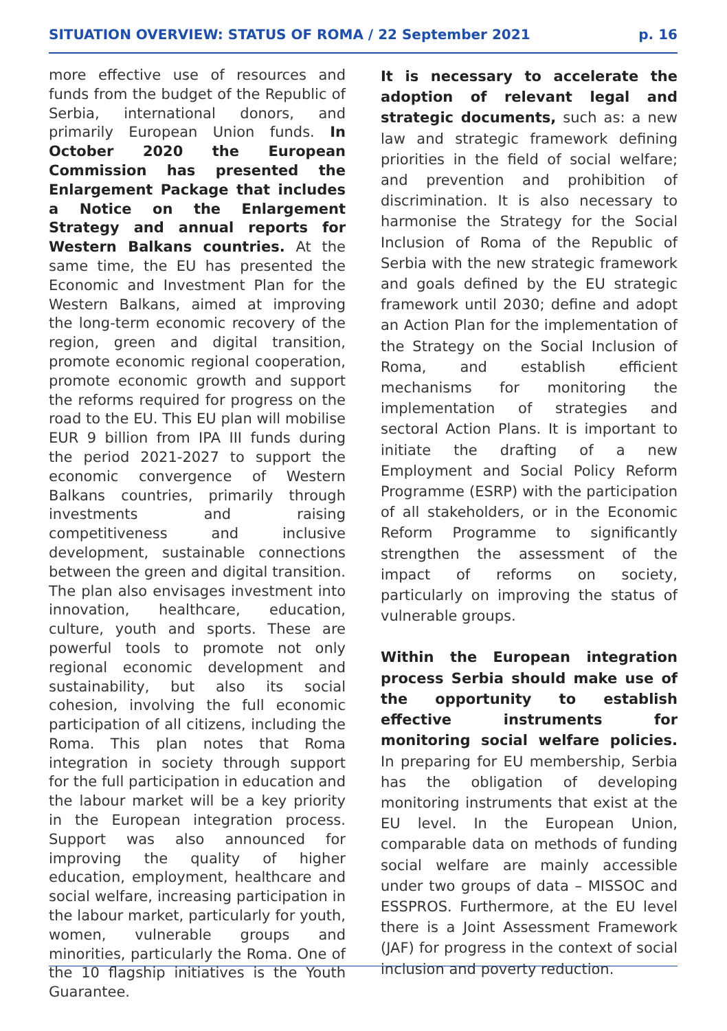SITUATION OVERVIEW: STATUS OF ROMA / 22 September 2021 p. 16
more effective use of resources and funds from the budget of the Republic of Serbia, international donors, and primarily European Union funds. In October 2020 the European Commission has presented the Enlargement Package that includes a Notice on the Enlargement Strategy and annual reports for Western Balkans countries. At the same time, the EU has presented the Economic and Investment Plan for the Western Balkans, aimed at improving the long-term economic recovery of the region, green and digital transition, promote economic regional cooperation, promote economic growth and support the reforms required for progress on the road to the EU. This EU plan will mobilise EUR 9 billion from IPA III funds during the period 2021-2027 to support the economic convergence of Western Balkans countries, primarily through investments and raising competitiveness and inclusive development, sustainable connections between the green and digital transition. The plan also envisages investment into innovation, healthcare, education, culture, youth and sports. These are powerful tools to promote not only regional economic development and sustainability, but also its social cohesion, involving the full economic participation of all citizens, including the Roma. This plan notes that Roma integration in society through support for the full participation in education and the labour market will be a key priority in the European integration process. Support was also announced for improving the quality of higher education, employment, healthcare and social welfare, increasing participation in the labour market, particularly for youth, women, vulnerable groups and minorities, particularly the Roma. One of the 10 flagship initiatives is the Youth Guarantee.
It is necessary to accelerate the adoption of relevant legal and strategic documents, such as: a new law and strategic framework defining priorities in the field of social welfare; and prevention and prohibition of discrimination. It is also necessary to harmonise the Strategy for the Social Inclusion of Roma of the Republic of Serbia with the new strategic framework and goals defined by the EU strategic framework until 2030; define and adopt an Action Plan for the implementation of the Strategy on the Social Inclusion of Roma, and establish efficient mechanisms for monitoring the implementation of strategies and sectoral Action Plans. It is important to initiate the drafting of a new Employment and Social Policy Reform Programme (ESRP) with the participation of all stakeholders, or in the Economic Reform Programme to significantly strengthen the assessment of the impact of reforms on society, particularly on improving the status of vulnerable groups.
Within the European integration process Serbia should make use of the opportunity to establish effective instruments for monitoring social welfare policies. In preparing for EU membership, Serbia has the obligation of developing monitoring instruments that exist at the EU level. In the European Union, comparable data on methods of funding social welfare are mainly accessible under two groups of data – MISSOC and ESSPROS. Furthermore, at the EU level there is a Joint Assessment Framework (JAF) for progress in the context of social inclusion and poverty reduction.